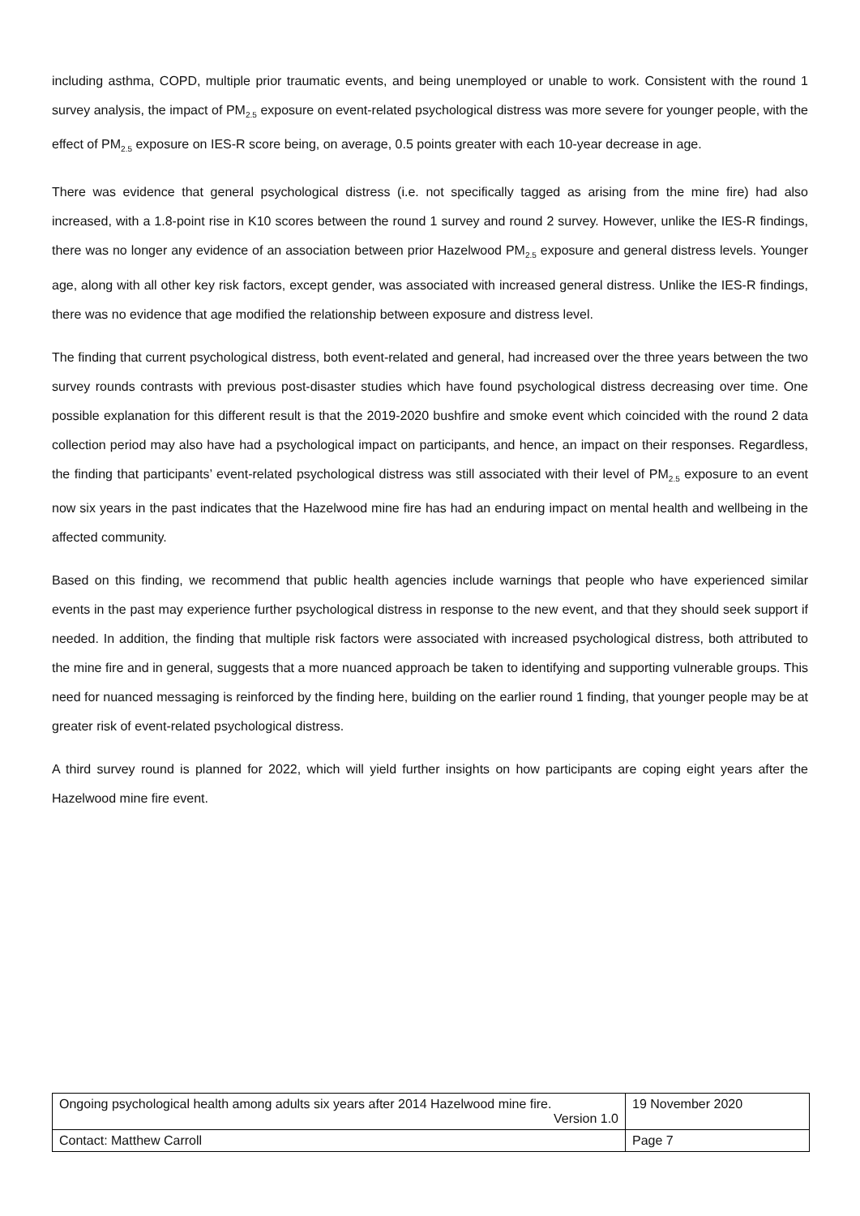including asthma, COPD, multiple prior traumatic events, and being unemployed or unable to work. Consistent with the round 1 survey analysis, the impact of PM<sub>2.5</sub> exposure on event-related psychological distress was more severe for younger people, with the effect of PM<sub>2.5</sub> exposure on IES-R score being, on average, 0.5 points greater with each 10-year decrease in age.
There was evidence that general psychological distress (i.e. not specifically tagged as arising from the mine fire) had also increased, with a 1.8-point rise in K10 scores between the round 1 survey and round 2 survey. However, unlike the IES-R findings, there was no longer any evidence of an association between prior Hazelwood PM<sub>2.5</sub> exposure and general distress levels. Younger age, along with all other key risk factors, except gender, was associated with increased general distress. Unlike the IES-R findings, there was no evidence that age modified the relationship between exposure and distress level.
The finding that current psychological distress, both event-related and general, had increased over the three years between the two survey rounds contrasts with previous post-disaster studies which have found psychological distress decreasing over time. One possible explanation for this different result is that the 2019-2020 bushfire and smoke event which coincided with the round 2 data collection period may also have had a psychological impact on participants, and hence, an impact on their responses. Regardless, the finding that participants’ event-related psychological distress was still associated with their level of PM<sub>2.5</sub> exposure to an event now six years in the past indicates that the Hazelwood mine fire has had an enduring impact on mental health and wellbeing in the affected community.
Based on this finding, we recommend that public health agencies include warnings that people who have experienced similar events in the past may experience further psychological distress in response to the new event, and that they should seek support if needed. In addition, the finding that multiple risk factors were associated with increased psychological distress, both attributed to the mine fire and in general, suggests that a more nuanced approach be taken to identifying and supporting vulnerable groups. This need for nuanced messaging is reinforced by the finding here, building on the earlier round 1 finding, that younger people may be at greater risk of event-related psychological distress.
A third survey round is planned for 2022, which will yield further insights on how participants are coping eight years after the Hazelwood mine fire event.
| Ongoing psychological health among adults six years after 2014 Hazelwood mine fire. Version 1.0 | 19 November 2020 |
| Contact: Matthew Carroll | Page 7 |